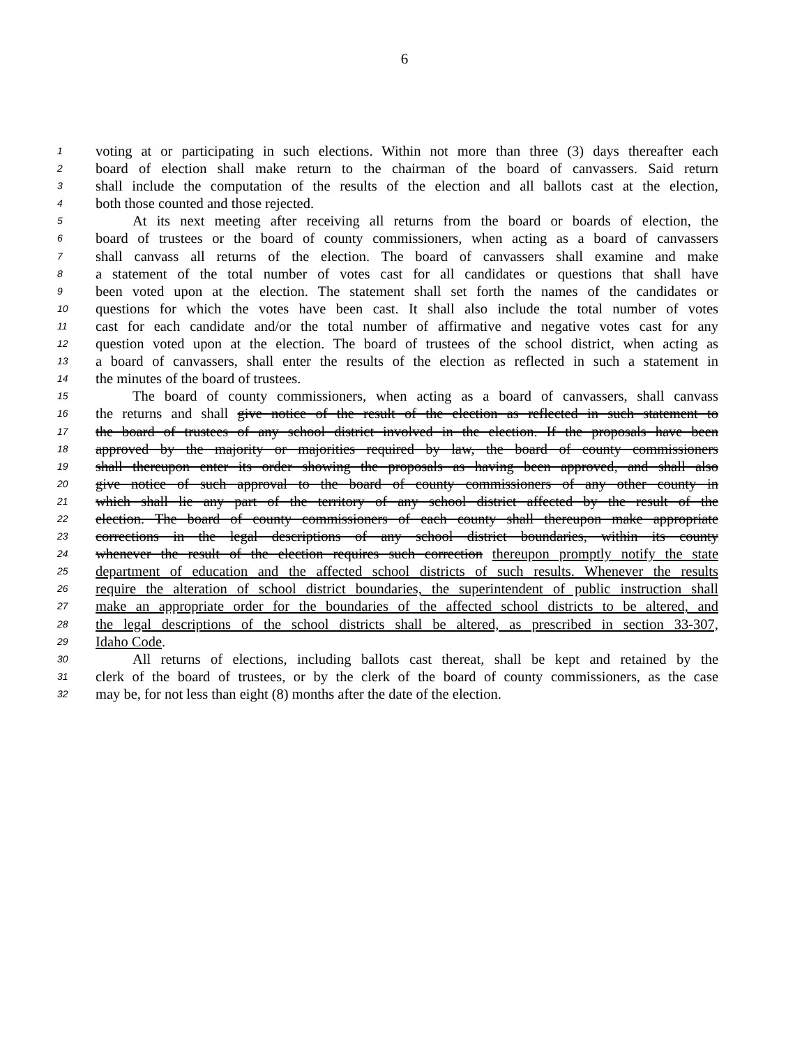6
1 voting at or participating in such elections. Within not more than three (3) days thereafter each
2 board of election shall make return to the chairman of the board of canvassers. Said return
3 shall include the computation of the results of the election and all ballots cast at the election,
4 both those counted and those rejected.
5 At its next meeting after receiving all returns from the board or boards of election, the
6 board of trustees or the board of county commissioners, when acting as a board of canvassers
7 shall canvass all returns of the election. The board of canvassers shall examine and make
8 a statement of the total number of votes cast for all candidates or questions that shall have
9 been voted upon at the election. The statement shall set forth the names of the candidates or
10 questions for which the votes have been cast. It shall also include the total number of votes
11 cast for each candidate and/or the total number of affirmative and negative votes cast for any
12 question voted upon at the election. The board of trustees of the school district, when acting as
13 a board of canvassers, shall enter the results of the election as reflected in such a statement in
14 the minutes of the board of trustees.
15 The board of county commissioners, when acting as a board of canvassers, shall canvass
16 the returns and shall give notice of the result of the election as reflected in such statement to
17 the board of trustees of any school district involved in the election. If the proposals have been
18 approved by the majority or majorities required by law, the board of county commissioners
19 shall thereupon enter its order showing the proposals as having been approved, and shall also
20 give notice of such approval to the board of county commissioners of any other county in
21 which shall lie any part of the territory of any school district affected by the result of the
22 election. The board of county commissioners of each county shall thereupon make appropriate
23 corrections in the legal descriptions of any school district boundaries, within its county
24 whenever the result of the election requires such correction thereupon promptly notify the state
25 department of education and the affected school districts of such results. Whenever the results
26 require the alteration of school district boundaries, the superintendent of public instruction shall
27 make an appropriate order for the boundaries of the affected school districts to be altered, and
28 the legal descriptions of the school districts shall be altered, as prescribed in section 33-307,
29 Idaho Code.
30 All returns of elections, including ballots cast thereat, shall be kept and retained by the
31 clerk of the board of trustees, or by the clerk of the board of county commissioners, as the case
32 may be, for not less than eight (8) months after the date of the election.